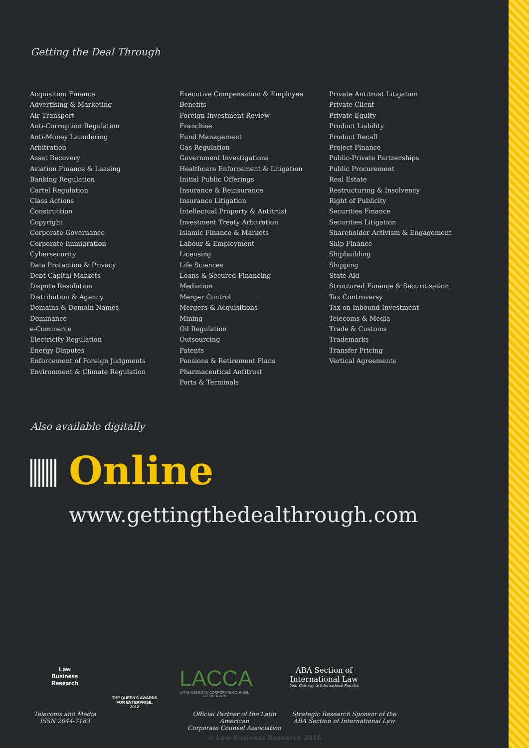Getting the Deal Through
Acquisition Finance
Advertising & Marketing
Air Transport
Anti-Corruption Regulation
Anti-Money Laundering
Arbitration
Asset Recovery
Aviation Finance & Leasing
Banking Regulation
Cartel Regulation
Class Actions
Construction
Copyright
Corporate Governance
Corporate Immigration
Cybersecurity
Data Protection & Privacy
Debt Capital Markets
Dispute Resolution
Distribution & Agency
Domains & Domain Names
Dominance
e-Commerce
Electricity Regulation
Energy Disputes
Enforcement of Foreign Judgments
Environment & Climate Regulation
Executive Compensation & Employee Benefits
Foreign Investment Review
Franchise
Fund Management
Gas Regulation
Government Investigations
Healthcare Enforcement & Litigation
Initial Public Offerings
Insurance & Reinsurance
Insurance Litigation
Intellectual Property & Antitrust
Investment Treaty Arbitration
Islamic Finance & Markets
Labour & Employment
Licensing
Life Sciences
Loans & Secured Financing
Mediation
Merger Control
Mergers & Acquisitions
Mining
Oil Regulation
Outsourcing
Patents
Pensions & Retirement Plans
Pharmaceutical Antitrust
Ports & Terminals
Private Antitrust Litigation
Private Client
Private Equity
Product Liability
Product Recall
Project Finance
Public-Private Partnerships
Public Procurement
Real Estate
Restructuring & Insolvency
Right of Publicity
Securities Finance
Securities Litigation
Shareholder Activism & Engagement
Ship Finance
Shipbuilding
Shipping
State Aid
Structured Finance & Securitisation
Tax Controversy
Tax on Inbound Investment
Telecoms & Media
Trade & Customs
Trademarks
Transfer Pricing
Vertical Agreements
Also available digitally
Online
www.gettingthedealthrough.com
Law
Business
Research
Telecoms and Media
ISSN 2044-7183
THE QUEEN'S AWARDS
FOR ENTERPRISE:
2012
LACCA
LATIN AMERICAN CORPORATE COUNSEL ASSOCIATION
Official Partner of the Latin American
Corporate Counsel Association
ABA Section of
International Law
Your Gateway to International Practice
Strategic Research Sponsor of the
ABA Section of International Law
© Law Business Research 2016